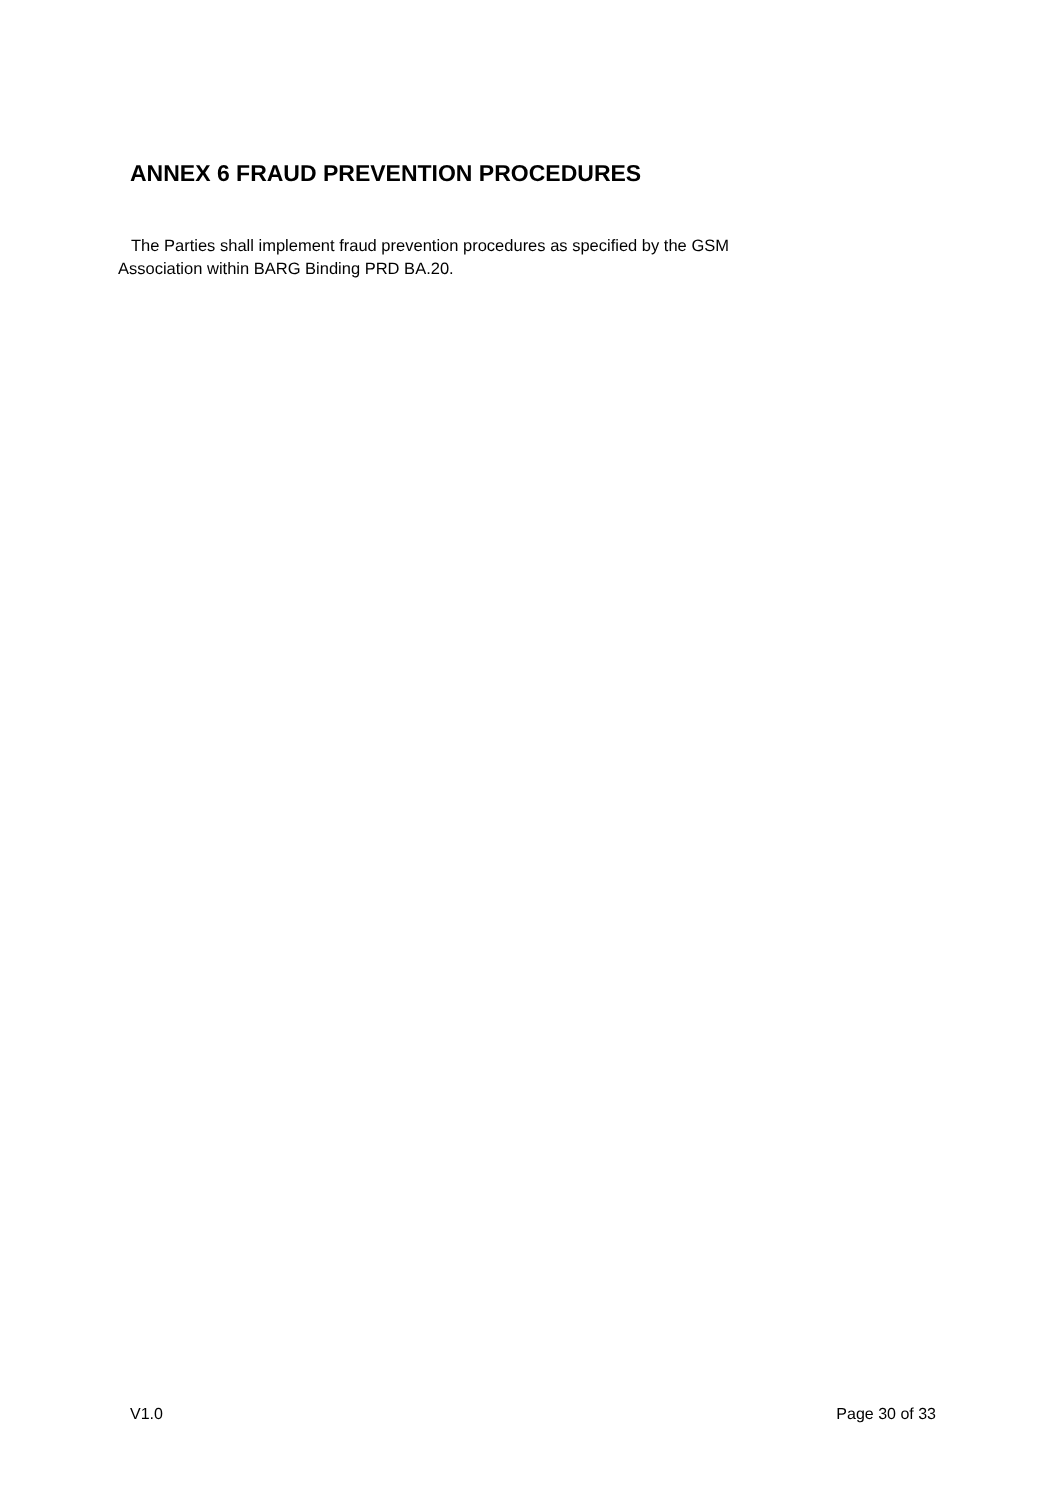ANNEX 6 FRAUD PREVENTION PROCEDURES
The Parties shall implement fraud prevention procedures as specified by the GSM
Association within BARG Binding PRD BA.20.
V1.0 Page 30 of 33